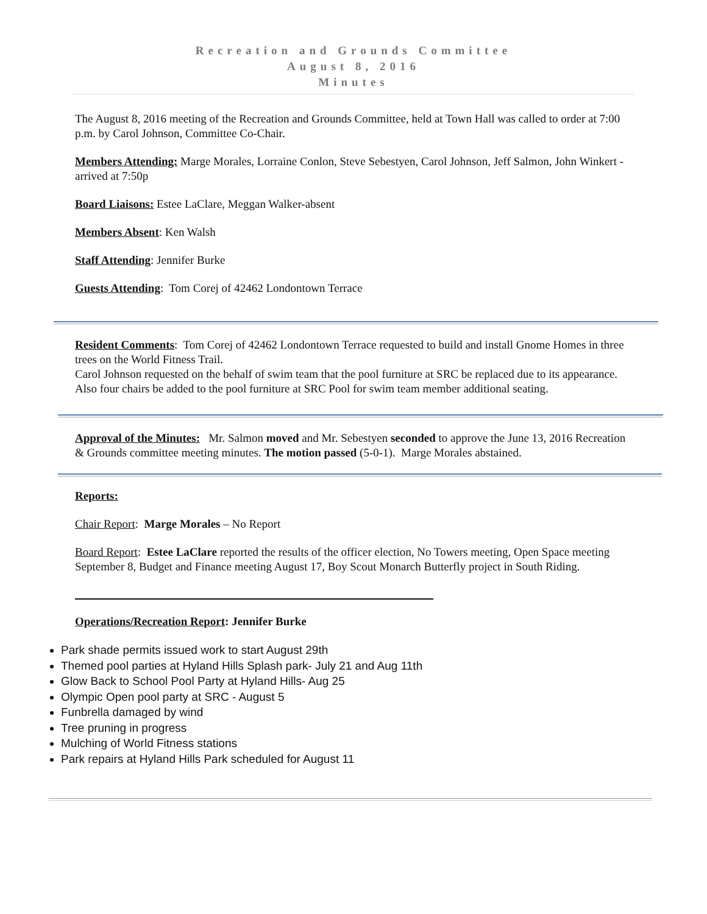Recreation and Grounds Committee
August 8, 2016
Minutes
The August 8, 2016 meeting of the Recreation and Grounds Committee, held at Town Hall was called to order at 7:00 p.m. by Carol Johnson, Committee Co-Chair.
Members Attending: Marge Morales, Lorraine Conlon, Steve Sebestyen, Carol Johnson, Jeff Salmon, John Winkert -arrived at 7:50p
Board Liaisons: Estee LaClare, Meggan Walker-absent
Members Absent: Ken Walsh
Staff Attending: Jennifer Burke
Guests Attending: Tom Corej of 42462 Londontown Terrace
Resident Comments: Tom Corej of 42462 Londontown Terrace requested to build and install Gnome Homes in three trees on the World Fitness Trail.
Carol Johnson requested on the behalf of swim team that the pool furniture at SRC be replaced due to its appearance. Also four chairs be added to the pool furniture at SRC Pool for swim team member additional seating.
Approval of the Minutes: Mr. Salmon moved and Mr. Sebestyen seconded to approve the June 13, 2016 Recreation & Grounds committee meeting minutes. The motion passed (5-0-1). Marge Morales abstained.
Reports:
Chair Report: Marge Morales – No Report
Board Report: Estee LaClare reported the results of the officer election, No Towers meeting, Open Space meeting September 8, Budget and Finance meeting August 17, Boy Scout Monarch Butterfly project in South Riding.
Operations/Recreation Report: Jennifer Burke
Park shade permits issued work to start August 29th
Themed pool parties at Hyland Hills Splash park- July 21 and Aug 11th
Glow Back to School Pool Party at Hyland Hills- Aug 25
Olympic Open pool party at SRC - August 5
Funbrella damaged by wind
Tree pruning in progress
Mulching of World Fitness stations
Park repairs at Hyland Hills Park scheduled for August 11